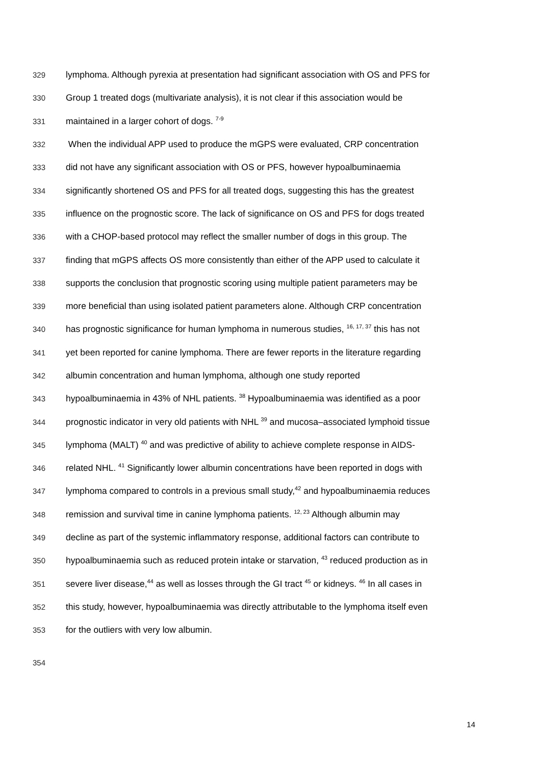329 lymphoma. Although pyrexia at presentation had significant association with OS and PFS for
330 Group 1 treated dogs (multivariate analysis), it is not clear if this association would be
331 maintained in a larger cohort of dogs. <sup>7-9</sup>
332 When the individual APP used to produce the mGPS were evaluated, CRP concentration
333 did not have any significant association with OS or PFS, however hypoalbuminaemia
334 significantly shortened OS and PFS for all treated dogs, suggesting this has the greatest
335 influence on the prognostic score. The lack of significance on OS and PFS for dogs treated
336 with a CHOP-based protocol may reflect the smaller number of dogs in this group. The
337 finding that mGPS affects OS more consistently than either of the APP used to calculate it
338 supports the conclusion that prognostic scoring using multiple patient parameters may be
339 more beneficial than using isolated patient parameters alone. Although CRP concentration
340 has prognostic significance for human lymphoma in numerous studies, <sup>16, 17, 37</sup> this has not
341 yet been reported for canine lymphoma. There are fewer reports in the literature regarding
342 albumin concentration and human lymphoma, although one study reported
343 hypoalbuminaemia in 43% of NHL patients. <sup>38</sup> Hypoalbuminaemia was identified as a poor
344 prognostic indicator in very old patients with NHL <sup>39</sup> and mucosa–associated lymphoid tissue
345 lymphoma (MALT) <sup>40</sup> and was predictive of ability to achieve complete response in AIDS-
346 related NHL. <sup>41</sup> Significantly lower albumin concentrations have been reported in dogs with
347 lymphoma compared to controls in a previous small study,<sup>42</sup> and hypoalbuminaemia reduces
348 remission and survival time in canine lymphoma patients. <sup>12, 23</sup> Although albumin may
349 decline as part of the systemic inflammatory response, additional factors can contribute to
350 hypoalbuminaemia such as reduced protein intake or starvation, <sup>43</sup> reduced production as in
351 severe liver disease,<sup>44</sup> as well as losses through the GI tract <sup>45</sup> or kidneys. <sup>46</sup> In all cases in
352 this study, however, hypoalbuminaemia was directly attributable to the lymphoma itself even
353 for the outliers with very low albumin.
354
14